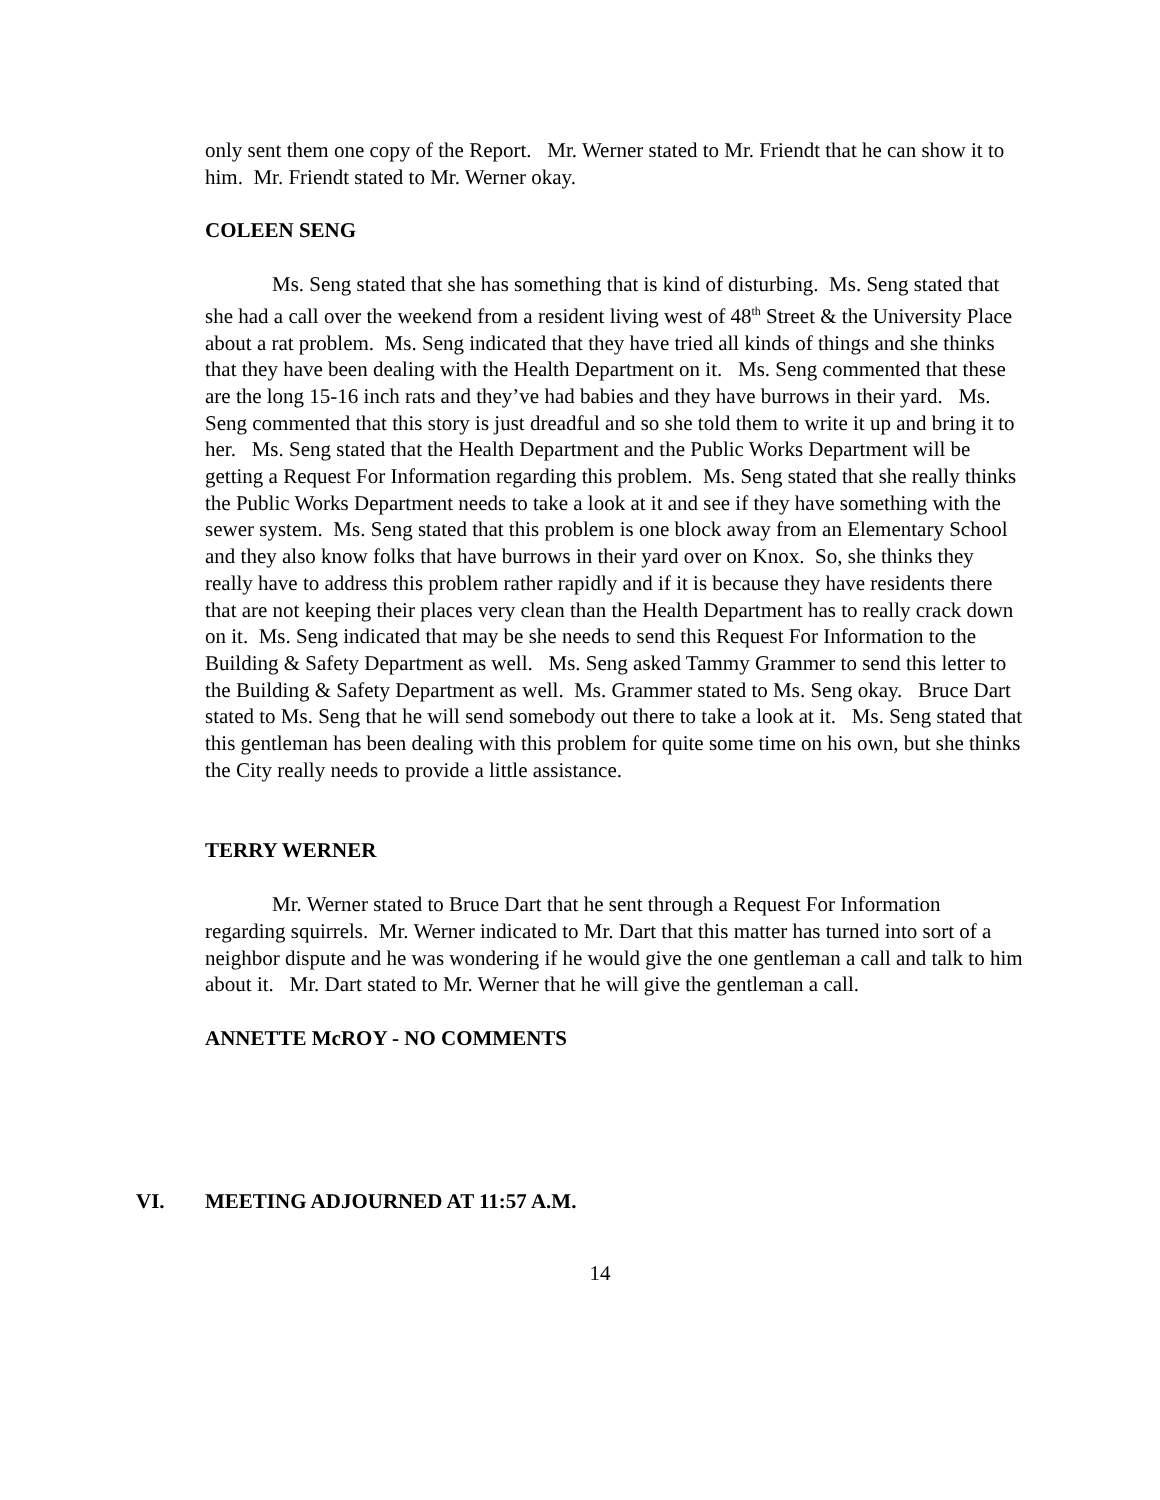only sent them one copy of the Report. Mr. Werner stated to Mr. Friendt that he can show it to him. Mr. Friendt stated to Mr. Werner okay.
COLEEN SENG
Ms. Seng stated that she has something that is kind of disturbing. Ms. Seng stated that she had a call over the weekend from a resident living west of 48<sup>th</sup> Street & the University Place about a rat problem. Ms. Seng indicated that they have tried all kinds of things and she thinks that they have been dealing with the Health Department on it. Ms. Seng commented that these are the long 15-16 inch rats and they’ve had babies and they have burrows in their yard. Ms. Seng commented that this story is just dreadful and so she told them to write it up and bring it to her. Ms. Seng stated that the Health Department and the Public Works Department will be getting a Request For Information regarding this problem. Ms. Seng stated that she really thinks the Public Works Department needs to take a look at it and see if they have something with the sewer system. Ms. Seng stated that this problem is one block away from an Elementary School and they also know folks that have burrows in their yard over on Knox. So, she thinks they really have to address this problem rather rapidly and if it is because they have residents there that are not keeping their places very clean than the Health Department has to really crack down on it. Ms. Seng indicated that may be she needs to send this Request For Information to the Building & Safety Department as well. Ms. Seng asked Tammy Grammer to send this letter to the Building & Safety Department as well. Ms. Grammer stated to Ms. Seng okay. Bruce Dart stated to Ms. Seng that he will send somebody out there to take a look at it. Ms. Seng stated that this gentleman has been dealing with this problem for quite some time on his own, but she thinks the City really needs to provide a little assistance.
TERRY WERNER
Mr. Werner stated to Bruce Dart that he sent through a Request For Information regarding squirrels. Mr. Werner indicated to Mr. Dart that this matter has turned into sort of a neighbor dispute and he was wondering if he would give the one gentleman a call and talk to him about it. Mr. Dart stated to Mr. Werner that he will give the gentleman a call.
ANNETTE McROY - NO COMMENTS
VI. MEETING ADJOURNED AT 11:57 A.M.
14